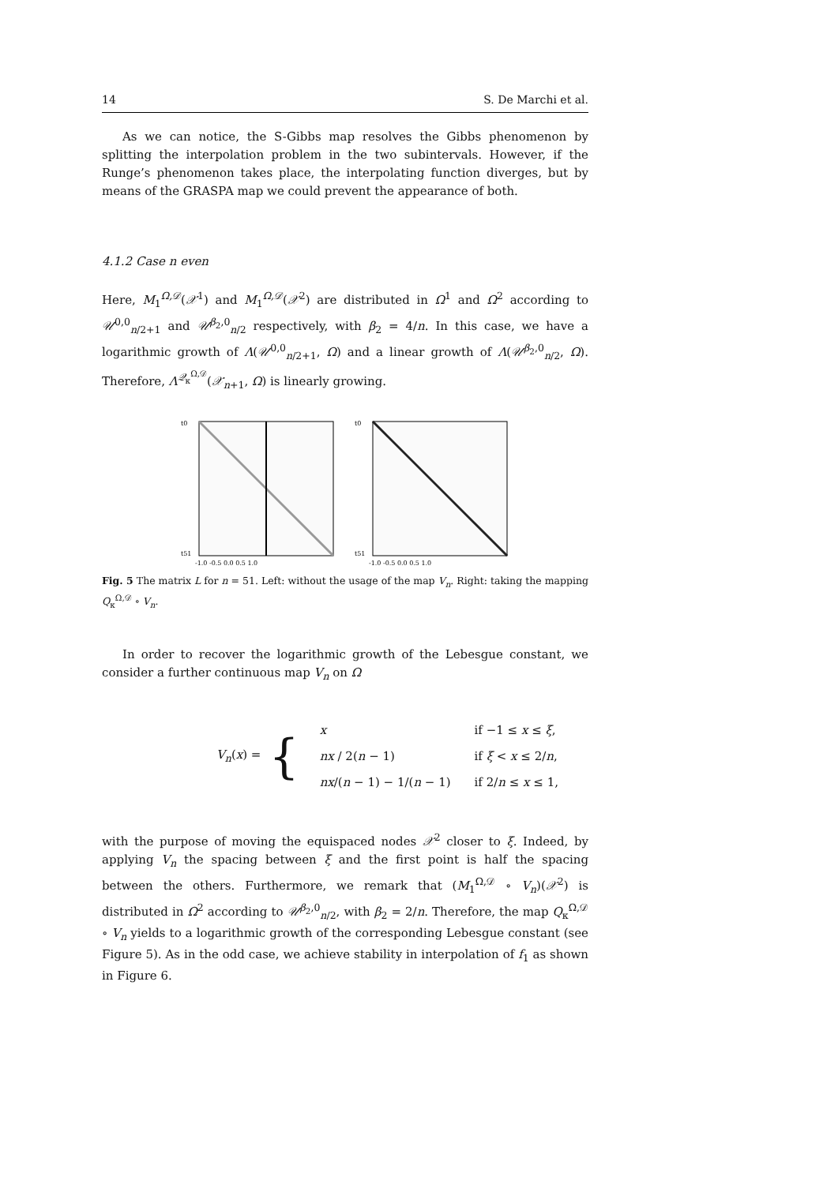14 S. De Marchi et al.
As we can notice, the S-Gibbs map resolves the Gibbs phenomenon by splitting the interpolation problem in the two subintervals. However, if the Runge’s phenomenon takes place, the interpolating function diverges, but by means of the GRASPA map we could prevent the appearance of both.
4.1.2 Case n even
Here, M<sub>1</sub><sup>Ω,𝒟</sup>(𝒳<sup>1</sup>) and M<sub>1</sub><sup>Ω,𝒟</sup>(𝒳<sup>2</sup>) are distributed in Ω<sup>1</sup> and Ω<sup>2</sup> according to 𝒰<sup>0,0</sup><sub>n/2+1</sub> and 𝒰<sup>β<sub>2</sub>,0</sup><sub>n/2</sub> respectively, with β<sub>2</sub> = 4/n. In this case, we have a logarithmic growth of Λ(𝒰<sup>0,0</sup><sub>n/2+1</sub>, Ω) and a linear growth of Λ(𝒰<sup>β<sub>2</sub>,0</sup><sub>n/2</sub>, Ω). Therefore, Λ<sup>𝒬<sub>κ</sub><sup>Ω,𝒟</sup></sup>(𝒳<sub>n+1</sub>, Ω) is linearly growing.
t0
t51
-1.0 -0.5 0.0 0.5 1.0
t0
t51
-1.0 -0.5 0.0 0.5 1.0
Fig. 5 The matrix L for n = 51. Left: without the usage of the map V<sub>n</sub>. Right: taking the mapping Q<sub>κ</sub><sup>Ω,𝒟</sup> ∘ V<sub>n</sub>.
In order to recover the logarithmic growth of the Lebesgue constant, we consider a further continuous map V<sub>n</sub> on Ω
V<sub>n</sub>(x) = {
| x | if −1 ≤ x ≤ ξ , |
| nx / 2( n − 1) | if ξ < x ≤ 2/ n , |
| nx /( n − 1) − 1/( n − 1) | if 2/ n ≤ x ≤ 1, |
with the purpose of moving the equispaced nodes 𝒳<sup>2</sup> closer to ξ. Indeed, by applying V<sub>n</sub> the spacing between ξ and the first point is half the spacing between the others. Furthermore, we remark that (M<sub>1</sub><sup>Ω,𝒟</sup> ∘ V<sub>n</sub>)(𝒳<sup>2</sup>) is distributed in Ω<sup>2</sup> according to 𝒰<sup>β<sub>2</sub>,0</sup><sub>n/2</sub>, with β<sub>2</sub> = 2/n. Therefore, the map Q<sub>κ</sub><sup>Ω,𝒟</sup> ∘ V<sub>n</sub> yields to a logarithmic growth of the corresponding Lebesgue constant (see Figure 5). As in the odd case, we achieve stability in interpolation of f<sub>1</sub> as shown in Figure 6.